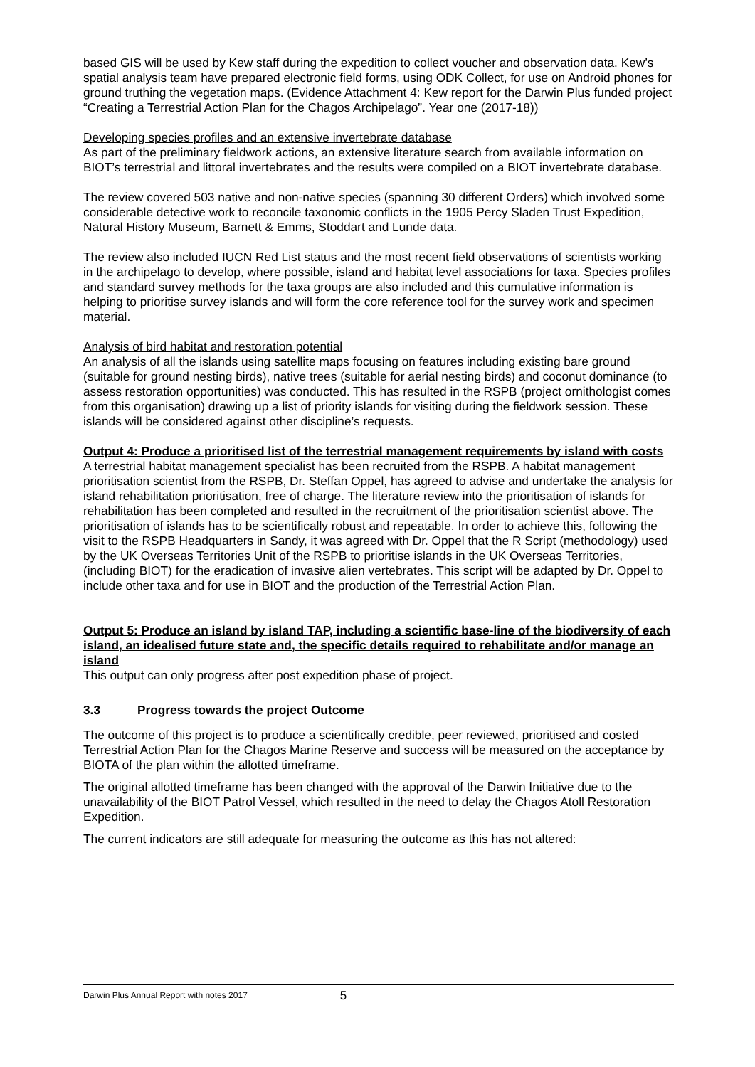based GIS will be used by Kew staff during the expedition to collect voucher and observation data. Kew’s spatial analysis team have prepared electronic field forms, using ODK Collect, for use on Android phones for ground truthing the vegetation maps. (Evidence Attachment 4: Kew report for the Darwin Plus funded project “Creating a Terrestrial Action Plan for the Chagos Archipelago”. Year one (2017-18))
Developing species profiles and an extensive invertebrate database
As part of the preliminary fieldwork actions, an extensive literature search from available information on BIOT’s terrestrial and littoral invertebrates and the results were compiled on a BIOT invertebrate database.
The review covered 503 native and non-native species (spanning 30 different Orders) which involved some considerable detective work to reconcile taxonomic conflicts in the 1905 Percy Sladen Trust Expedition, Natural History Museum, Barnett & Emms, Stoddart and Lunde data.
The review also included IUCN Red List status and the most recent field observations of scientists working in the archipelago to develop, where possible, island and habitat level associations for taxa. Species profiles and standard survey methods for the taxa groups are also included and this cumulative information is helping to prioritise survey islands and will form the core reference tool for the survey work and specimen material.
Analysis of bird habitat and restoration potential
An analysis of all the islands using satellite maps focusing on features including existing bare ground (suitable for ground nesting birds), native trees (suitable for aerial nesting birds) and coconut dominance (to assess restoration opportunities) was conducted. This has resulted in the RSPB (project ornithologist comes from this organisation) drawing up a list of priority islands for visiting during the fieldwork session. These islands will be considered against other discipline’s requests.
Output 4: Produce a prioritised list of the terrestrial management requirements by island with costs
A terrestrial habitat management specialist has been recruited from the RSPB. A habitat management prioritisation scientist from the RSPB, Dr. Steffan Oppel, has agreed to advise and undertake the analysis for island rehabilitation prioritisation, free of charge. The literature review into the prioritisation of islands for rehabilitation has been completed and resulted in the recruitment of the prioritisation scientist above. The prioritisation of islands has to be scientifically robust and repeatable. In order to achieve this, following the visit to the RSPB Headquarters in Sandy, it was agreed with Dr. Oppel that the R Script (methodology) used by the UK Overseas Territories Unit of the RSPB to prioritise islands in the UK Overseas Territories, (including BIOT) for the eradication of invasive alien vertebrates. This script will be adapted by Dr. Oppel to include other taxa and for use in BIOT and the production of the Terrestrial Action Plan.
Output 5: Produce an island by island TAP, including a scientific base-line of the biodiversity of each island, an idealised future state and, the specific details required to rehabilitate and/or manage an island
This output can only progress after post expedition phase of project.
3.3 Progress towards the project Outcome
The outcome of this project is to produce a scientifically credible, peer reviewed, prioritised and costed Terrestrial Action Plan for the Chagos Marine Reserve and success will be measured on the acceptance by BIOTA of the plan within the allotted timeframe.
The original allotted timeframe has been changed with the approval of the Darwin Initiative due to the unavailability of the BIOT Patrol Vessel, which resulted in the need to delay the Chagos Atoll Restoration Expedition.
The current indicators are still adequate for measuring the outcome as this has not altered:
Darwin Plus Annual Report with notes 2017 5